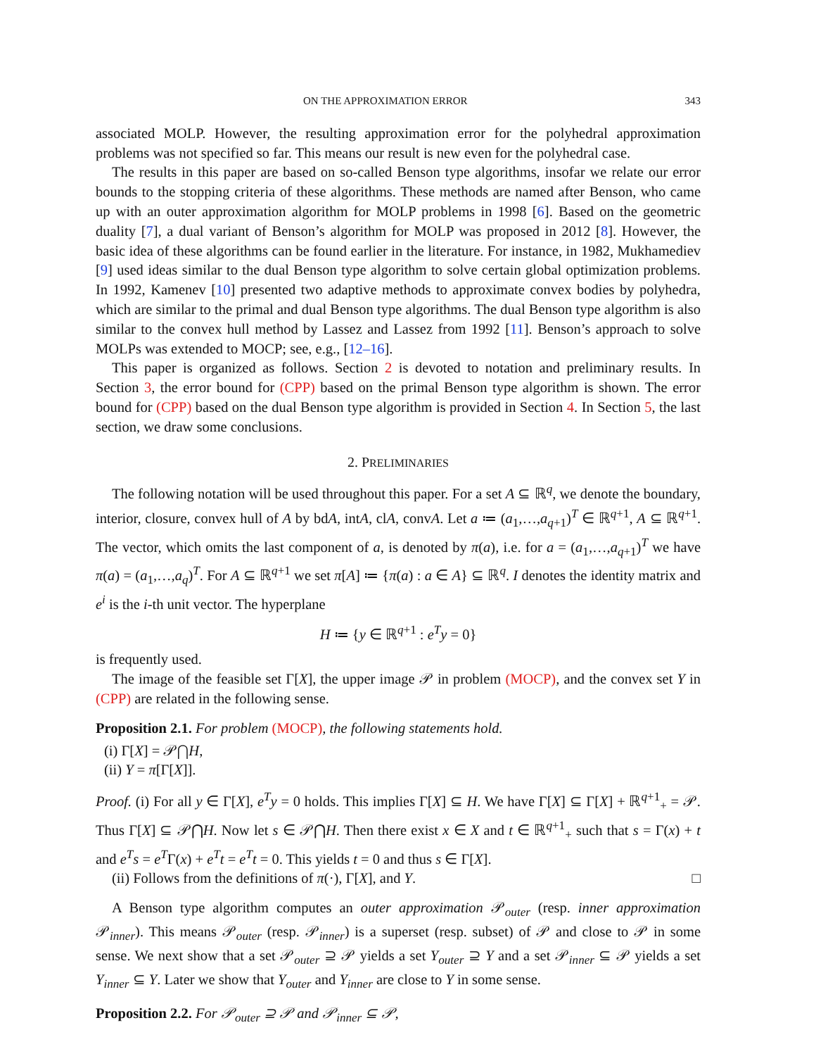ON THE APPROXIMATION ERROR 343
associated MOLP. However, the resulting approximation error for the polyhedral approximation problems was not specified so far. This means our result is new even for the polyhedral case.
The results in this paper are based on so-called Benson type algorithms, insofar we relate our error bounds to the stopping criteria of these algorithms. These methods are named after Benson, who came up with an outer approximation algorithm for MOLP problems in 1998 [6]. Based on the geometric duality [7], a dual variant of Benson’s algorithm for MOLP was proposed in 2012 [8]. However, the basic idea of these algorithms can be found earlier in the literature. For instance, in 1982, Mukhamediev [9] used ideas similar to the dual Benson type algorithm to solve certain global optimization problems. In 1992, Kamenev [10] presented two adaptive methods to approximate convex bodies by polyhedra, which are similar to the primal and dual Benson type algorithms. The dual Benson type algorithm is also similar to the convex hull method by Lassez and Lassez from 1992 [11]. Benson’s approach to solve MOLPs was extended to MOCP; see, e.g., [12–16].
This paper is organized as follows. Section 2 is devoted to notation and preliminary results. In Section 3, the error bound for (CPP) based on the primal Benson type algorithm is shown. The error bound for (CPP) based on the dual Benson type algorithm is provided in Section 4. In Section 5, the last section, we draw some conclusions.
2. PRELIMINARIES
The following notation will be used throughout this paper. For a set A ⊆ ℝ<sup>q</sup>, we denote the boundary, interior, closure, convex hull of A by bdA, intA, clA, convA. Let a ≔ (a<sub>1</sub>,…,a<sub>q+1</sub>)<sup>T</sup> ∈ ℝ<sup>q+1</sup>, A ⊆ ℝ<sup>q+1</sup>. The vector, which omits the last component of a, is denoted by π(a), i.e. for a = (a<sub>1</sub>,…,a<sub>q+1</sub>)<sup>T</sup> we have π(a) = (a<sub>1</sub>,…,a<sub>q</sub>)<sup>T</sup>. For A ⊆ ℝ<sup>q+1</sup> we set π[A] ≔ {π(a) : a ∈ A} ⊆ ℝ<sup>q</sup>. I denotes the identity matrix and e<sup>i</sup> is the i-th unit vector. The hyperplane
H ≔ {y ∈ ℝ<sup>q+1</sup> : e<sup>T</sup>y = 0}
is frequently used.
The image of the feasible set Γ[X], the upper image 𝒫 in problem (MOCP), and the convex set Y in (CPP) are related in the following sense.
Proposition 2.1. For problem (MOCP), the following statements hold.
(i) Γ[X] = 𝒫⋂H,
(ii) Y = π[Γ[X]].
Proof. (i) For all y ∈ Γ[X], e<sup>T</sup>y = 0 holds. This implies Γ[X] ⊆ H. We have Γ[X] ⊆ Γ[X] + ℝ<sup>q+1</sup><sub>+</sub> = 𝒫. Thus Γ[X] ⊆ 𝒫⋂H. Now let s ∈ 𝒫⋂H. Then there exist x ∈ X and t ∈ ℝ<sup>q+1</sup><sub>+</sub> such that s = Γ(x) + t and e<sup>T</sup>s = e<sup>T</sup>Γ(x) + e<sup>T</sup>t = e<sup>T</sup>t = 0. This yields t = 0 and thus s ∈ Γ[X].
(ii) Follows from the definitions of π(·), Γ[X], and Y. □
A Benson type algorithm computes an outer approximation 𝒫<sub>outer</sub> (resp. inner approximation 𝒫<sub>inner</sub>). This means 𝒫<sub>outer</sub> (resp. 𝒫<sub>inner</sub>) is a superset (resp. subset) of 𝒫 and close to 𝒫 in some sense. We next show that a set 𝒫<sub>outer</sub> ⊇ 𝒫 yields a set Y<sub>outer</sub> ⊇ Y and a set 𝒫<sub>inner</sub> ⊆ 𝒫 yields a set Y<sub>inner</sub> ⊆ Y. Later we show that Y<sub>outer</sub> and Y<sub>inner</sub> are close to Y in some sense.
Proposition 2.2. For 𝒫<sub>outer</sub> ⊇ 𝒫 and 𝒫<sub>inner</sub> ⊆ 𝒫,